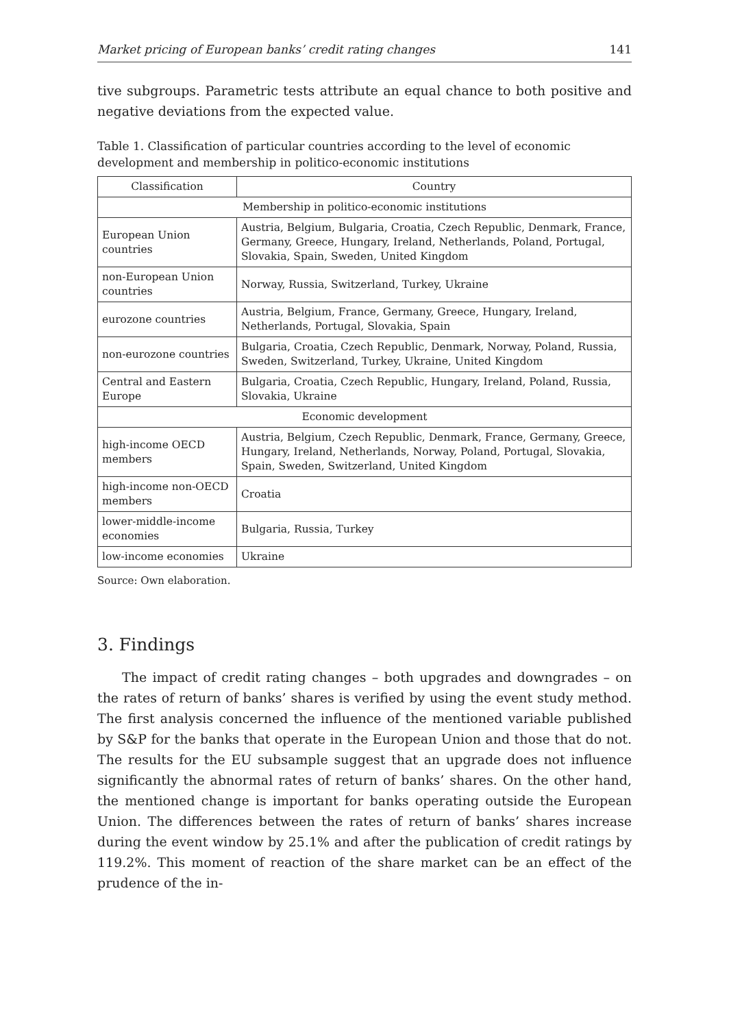Market pricing of European banks’ credit rating changes 141
tive subgroups. Parametric tests attribute an equal chance to both positive and negative deviations from the expected value.
Table 1. Classification of particular countries according to the level of economic development and membership in politico-economic institutions
| Classification | Country |
| --- | --- |
| Membership in politico-economic institutions | |
| European Union countries | Austria, Belgium, Bulgaria, Croatia, Czech Republic, Denmark, France, Germany, Greece, Hungary, Ireland, Netherlands, Poland, Portugal, Slovakia, Spain, Sweden, United Kingdom |
| non-European Union countries | Norway, Russia, Switzerland, Turkey, Ukraine |
| eurozone countries | Austria, Belgium, France, Germany, Greece, Hungary, Ireland, Netherlands, Portugal, Slovakia, Spain |
| non-eurozone countries | Bulgaria, Croatia, Czech Republic, Denmark, Norway, Poland, Russia, Sweden, Switzerland, Turkey, Ukraine, United Kingdom |
| Central and Eastern Europe | Bulgaria, Croatia, Czech Republic, Hungary, Ireland, Poland, Russia, Slovakia, Ukraine |
| Economic development | |
| high-income OECD members | Austria, Belgium, Czech Republic, Denmark, France, Germany, Greece, Hungary, Ireland, Netherlands, Norway, Poland, Portugal, Slovakia, Spain, Sweden, Switzerland, United Kingdom |
| high-income non-OECD members | Croatia |
| lower-middle-income economies | Bulgaria, Russia, Turkey |
| low-income economies | Ukraine |
Source: Own elaboration.
3. Findings
The impact of credit rating changes – both upgrades and downgrades – on the rates of return of banks’ shares is verified by using the event study method. The first analysis concerned the influence of the mentioned variable published by S&P for the banks that operate in the European Union and those that do not. The results for the EU subsample suggest that an upgrade does not influence significantly the abnormal rates of return of banks’ shares. On the other hand, the mentioned change is important for banks operating outside the European Union. The differences between the rates of return of banks’ shares increase during the event window by 25.1% and after the publication of credit ratings by 119.2%. This moment of reaction of the share market can be an effect of the prudence of the in-